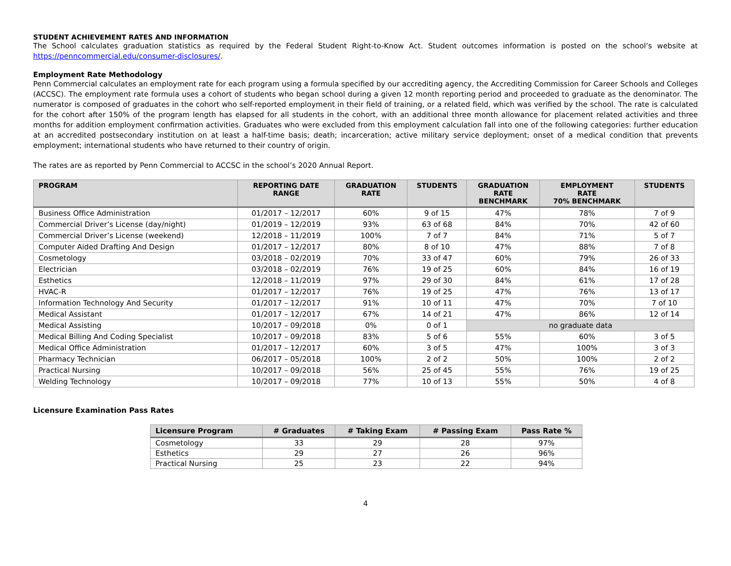STUDENT ACHIEVEMENT RATES AND INFORMATION
The School calculates graduation statistics as required by the Federal Student Right-to-Know Act. Student outcomes information is posted on the school’s website at https://penncommercial.edu/consumer-disclosures/.
Employment Rate Methodology
Penn Commercial calculates an employment rate for each program using a formula specified by our accrediting agency, the Accrediting Commission for Career Schools and Colleges (ACCSC). The employment rate formula uses a cohort of students who began school during a given 12 month reporting period and proceeded to graduate as the denominator. The numerator is composed of graduates in the cohort who self-reported employment in their field of training, or a related field, which was verified by the school. The rate is calculated for the cohort after 150% of the program length has elapsed for all students in the cohort, with an additional three month allowance for placement related activities and three months for addition employment confirmation activities. Graduates who were excluded from this employment calculation fall into one of the following categories: further education at an accredited postsecondary institution on at least a half-time basis; death; incarceration; active military service deployment; onset of a medical condition that prevents employment; international students who have returned to their country of origin.
The rates are as reported by Penn Commercial to ACCSC in the school’s 2020 Annual Report.
| PROGRAM | REPORTING DATE RANGE | GRADUATION RATE | STUDENTS | GRADUATION RATE BENCHMARK | EMPLOYMENT RATE 70% BENCHMARK | STUDENTS |
| --- | --- | --- | --- | --- | --- | --- |
| Business Office Administration | 01/2017 – 12/2017 | 60% | 9 of 15 | 47% | 78% | 7 of 9 |
| Commercial Driver’s License (day/night) | 01/2019 – 12/2019 | 93% | 63 of 68 | 84% | 70% | 42 of 60 |
| Commercial Driver’s License (weekend) | 12/2018 – 11/2019 | 100% | 7 of 7 | 84% | 71% | 5 of 7 |
| Computer Aided Drafting And Design | 01/2017 – 12/2017 | 80% | 8 of 10 | 47% | 88% | 7 of 8 |
| Cosmetology | 03/2018 – 02/2019 | 70% | 33 of 47 | 60% | 79% | 26 of 33 |
| Electrician | 03/2018 – 02/2019 | 76% | 19 of 25 | 60% | 84% | 16 of 19 |
| Esthetics | 12/2018 – 11/2019 | 97% | 29 of 30 | 84% | 61% | 17 of 28 |
| HVAC-R | 01/2017 – 12/2017 | 76% | 19 of 25 | 47% | 76% | 13 of 17 |
| Information Technology And Security | 01/2017 – 12/2017 | 91% | 10 of 11 | 47% | 70% | 7 of 10 |
| Medical Assistant | 01/2017 – 12/2017 | 67% | 14 of 21 | 47% | 86% | 12 of 14 |
| Medical Assisting | 10/2017 – 09/2018 | 0% | 0 of 1 | no graduate data | | |
| Medical Billing And Coding Specialist | 10/2017 – 09/2018 | 83% | 5 of 6 | 55% | 60% | 3 of 5 |
| Medical Office Administration | 01/2017 – 12/2017 | 60% | 3 of 5 | 47% | 100% | 3 of 3 |
| Pharmacy Technician | 06/2017 – 05/2018 | 100% | 2 of 2 | 50% | 100% | 2 of 2 |
| Practical Nursing | 10/2017 – 09/2018 | 56% | 25 of 45 | 55% | 76% | 19 of 25 |
| Welding Technology | 10/2017 – 09/2018 | 77% | 10 of 13 | 55% | 50% | 4 of 8 |
Licensure Examination Pass Rates
| Licensure Program | # Graduates | # Taking Exam | # Passing Exam | Pass Rate % |
| --- | --- | --- | --- | --- |
| Cosmetology | 33 | 29 | 28 | 97% |
| Esthetics | 29 | 27 | 26 | 96% |
| Practical Nursing | 25 | 23 | 22 | 94% |
4